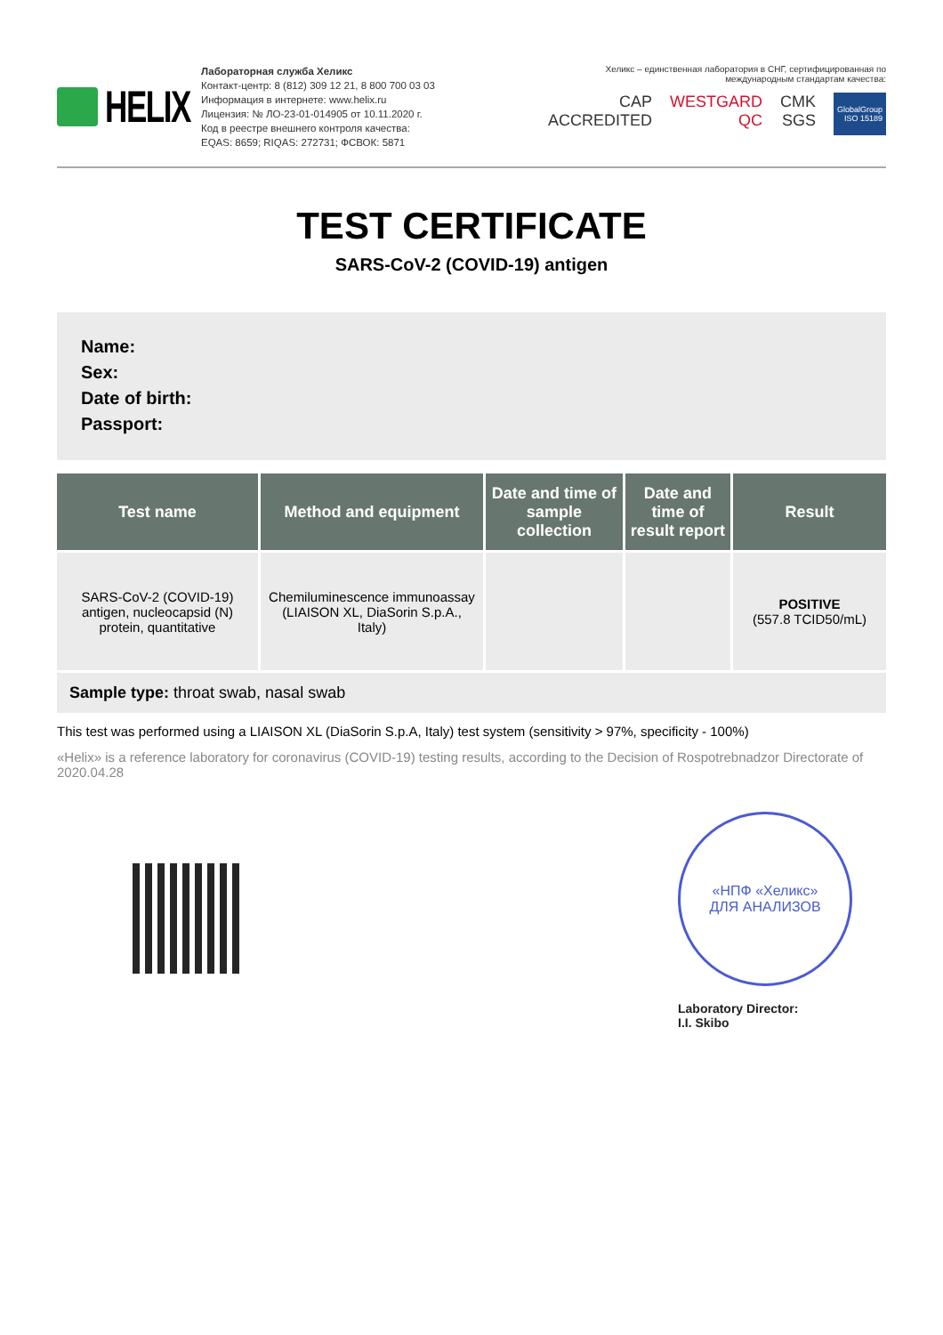HELIX
Лабораторная служба Хеликс
Контакт-центр: 8 (812) 309 12 21, 8 800 700 03 03
Информация в интернете: www.helix.ru
Лицензия: № ЛО-23-01-014905 от 10.11.2020 г.
Код в реестре внешнего контроля качества:
EQAS: 8659; RIQAS: 272731; ФСВОК: 5871
Хеликс – единственная лаборатория в СНГ, сертифицированная по международным стандартам качества:
CAP ACCREDITED WESTGARD QC CMK SGS GlobalGroup ISO 15189
TEST CERTIFICATE
SARS-CoV-2 (COVID-19) antigen
Name:
Sex:
Date of birth:
Passport:
| Test name | Method and equipment | Date and time of sample collection | Date and time of result report | Result |
| --- | --- | --- | --- | --- |
| SARS-CoV-2 (COVID-19) antigen, nucleocapsid (N) protein, quantitative | Chemiluminescence immunoassay (LIAISON XL, DiaSorin S.p.A., Italy) | | | POSITIVE (557.8 TCID50/mL) |
Sample type: throat swab, nasal swab
This test was performed using a LIAISON XL (DiaSorin S.p.A, Italy) test system (sensitivity > 97%, specificity - 100%)
«Helix» is a reference laboratory for coronavirus (COVID-19) testing results, according to the Decision of Rospotrebnadzor Directorate of 2020.04.28
«НПФ «Хеликс»
ДЛЯ АНАЛИЗОВ
Laboratory Director:
I.I. Skibo